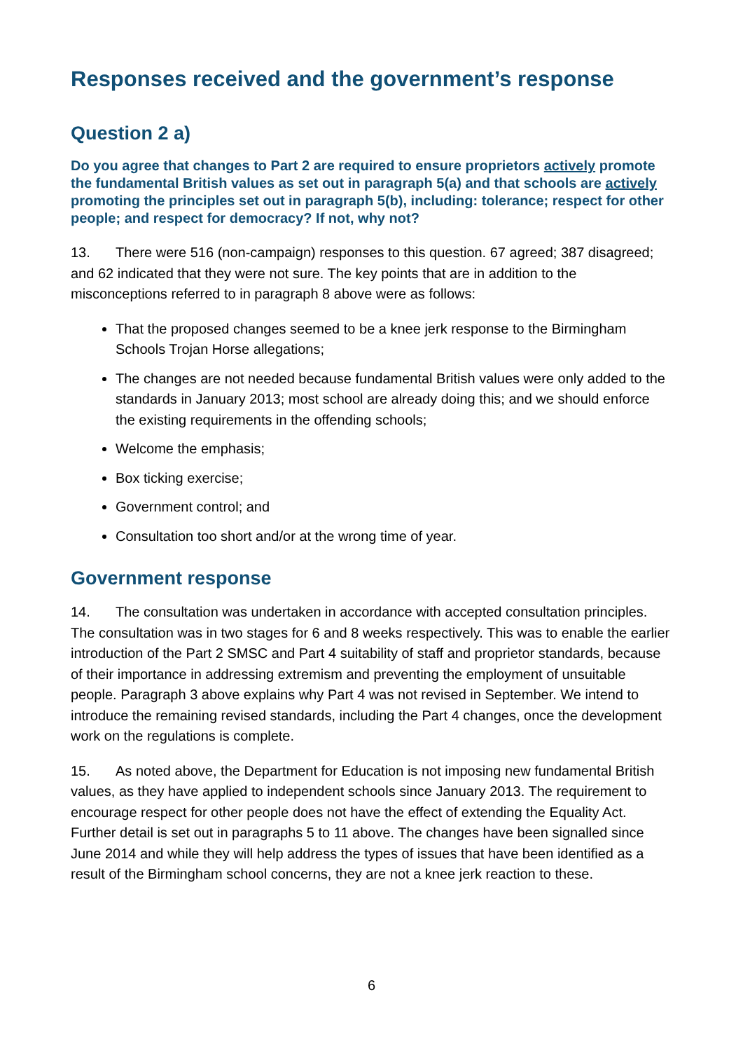Responses received and the government’s response
Question 2 a)
Do you agree that changes to Part 2 are required to ensure proprietors actively promote the fundamental British values as set out in paragraph 5(a) and that schools are actively promoting the principles set out in paragraph 5(b), including: tolerance; respect for other people; and respect for democracy? If not, why not?
13. There were 516 (non-campaign) responses to this question. 67 agreed; 387 disagreed; and 62 indicated that they were not sure. The key points that are in addition to the misconceptions referred to in paragraph 8 above were as follows:
That the proposed changes seemed to be a knee jerk response to the Birmingham Schools Trojan Horse allegations;
The changes are not needed because fundamental British values were only added to the standards in January 2013; most school are already doing this; and we should enforce the existing requirements in the offending schools;
Welcome the emphasis;
Box ticking exercise;
Government control; and
Consultation too short and/or at the wrong time of year.
Government response
14. The consultation was undertaken in accordance with accepted consultation principles. The consultation was in two stages for 6 and 8 weeks respectively. This was to enable the earlier introduction of the Part 2 SMSC and Part 4 suitability of staff and proprietor standards, because of their importance in addressing extremism and preventing the employment of unsuitable people. Paragraph 3 above explains why Part 4 was not revised in September. We intend to introduce the remaining revised standards, including the Part 4 changes, once the development work on the regulations is complete.
15. As noted above, the Department for Education is not imposing new fundamental British values, as they have applied to independent schools since January 2013. The requirement to encourage respect for other people does not have the effect of extending the Equality Act. Further detail is set out in paragraphs 5 to 11 above. The changes have been signalled since June 2014 and while they will help address the types of issues that have been identified as a result of the Birmingham school concerns, they are not a knee jerk reaction to these.
6